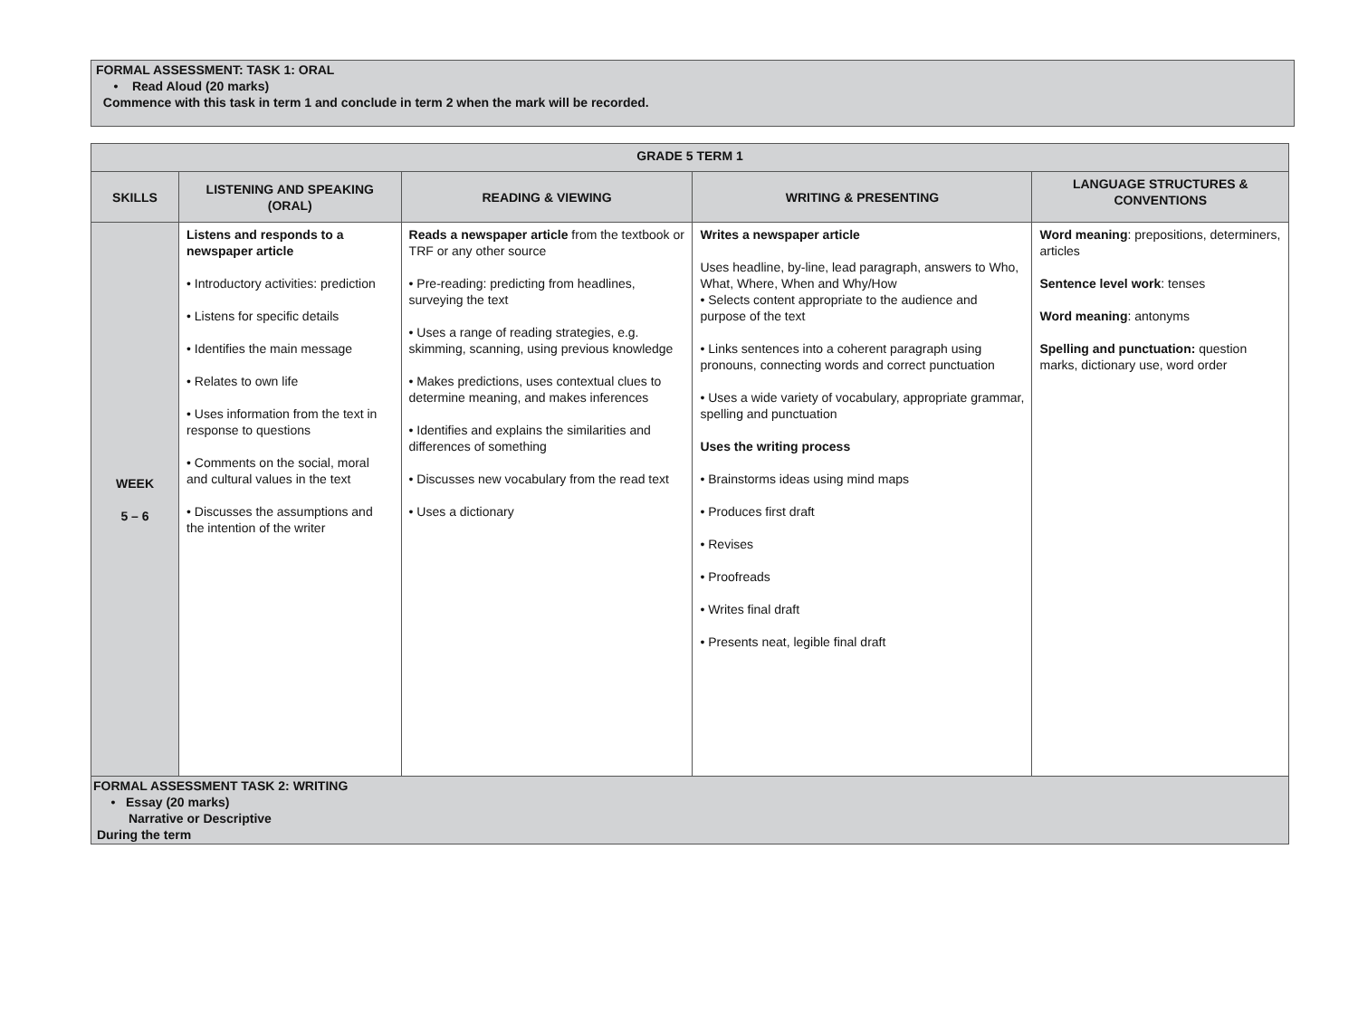FORMAL ASSESSMENT: TASK 1: ORAL
• Read Aloud (20 marks)
Commence with this task in term 1 and conclude in term 2 when the mark will be recorded.
| GRADE 5 TERM 1 | | | | |
| --- | --- | --- | --- | --- |
| SKILLS | LISTENING AND SPEAKING (ORAL) | READING & VIEWING | WRITING & PRESENTING | LANGUAGE STRUCTURES & CONVENTIONS |
| WEEK 5 – 6 | Listens and responds to a newspaper article • Introductory activities: prediction • Listens for specific details • Identifies the main message • Relates to own life • Uses information from the text in response to questions • Comments on the social, moral and cultural values in the text • Discusses the assumptions and the intention of the writer | Reads a newspaper article from the textbook or TRF or any other source • Pre-reading: predicting from headlines, surveying the text • Uses a range of reading strategies, e.g. skimming, scanning, using previous knowledge • Makes predictions, uses contextual clues to determine meaning, and makes inferences • Identifies and explains the similarities and differences of something • Discusses new vocabulary from the read text • Uses a dictionary | Writes a newspaper article Uses headline, by-line, lead paragraph, answers to Who, What, Where, When and Why/How • Selects content appropriate to the audience and purpose of the text • Links sentences into a coherent paragraph using pronouns, connecting words and correct punctuation • Uses a wide variety of vocabulary, appropriate grammar, spelling and punctuation Uses the writing process • Brainstorms ideas using mind maps • Produces first draft • Revises • Proofreads • Writes final draft • Presents neat, legible final draft | Word meaning : prepositions, determiners, articles Sentence level work : tenses Word meaning : antonyms Spelling and punctuation: question marks, dictionary use, word order |
| FORMAL ASSESSMENT TASK 2: WRITING • Essay (20 marks) Narrative or Descriptive During the term | | | | |